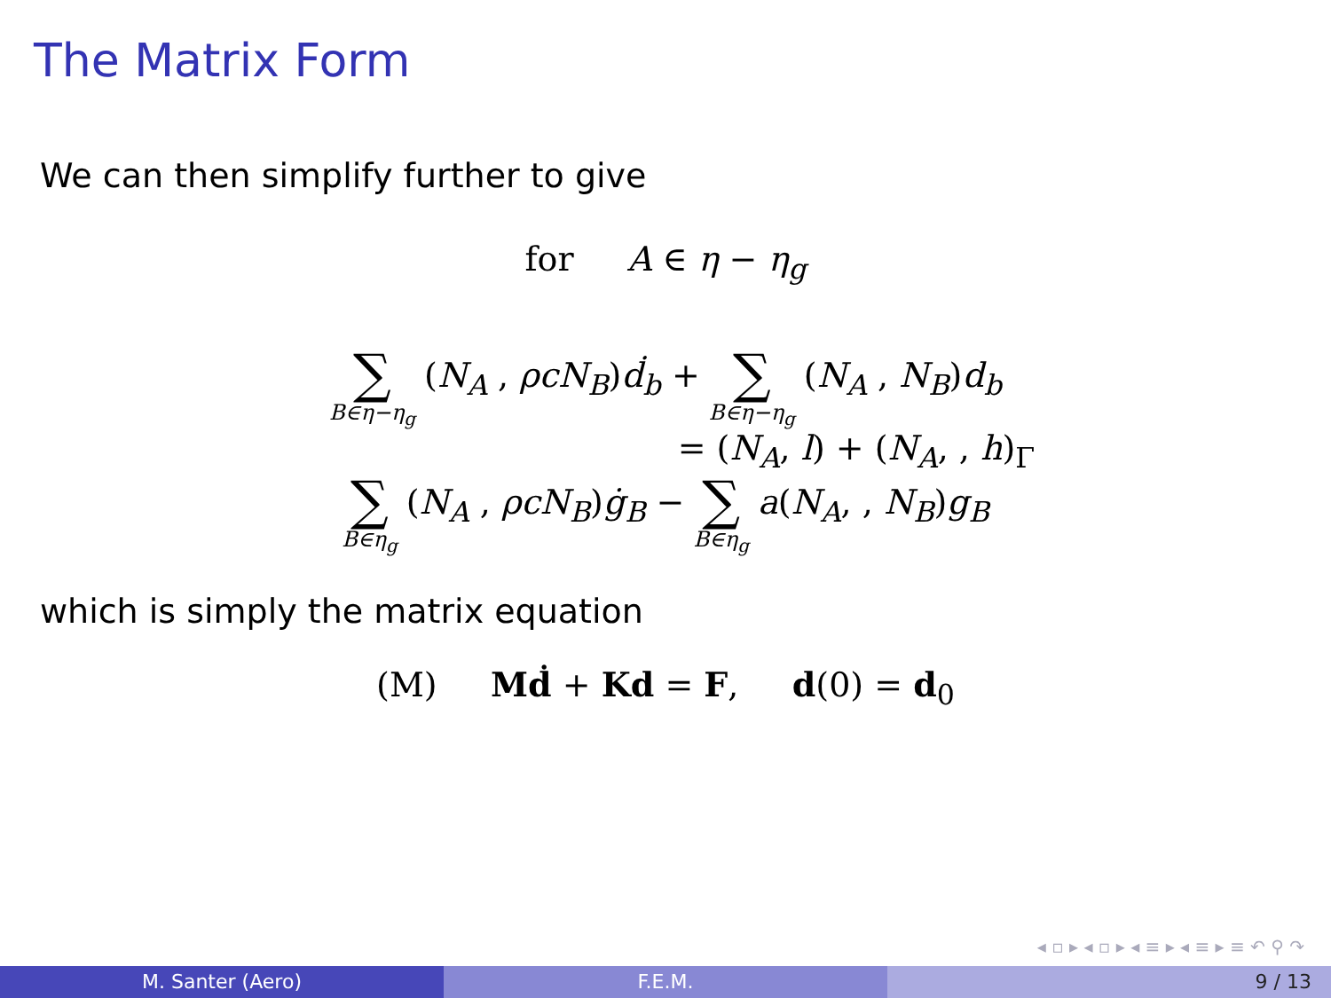The Matrix Form
We can then simplify further to give
for A ∈ η − η<sub>g</sub>
∑ B∈η−η<sub>g</sub> (N<sub>A</sub> , ρcN<sub>B</sub>)ḋ<sub>b</sub> + ∑ B∈η−η<sub>g</sub> (N<sub>A</sub> , N<sub>B</sub>)d<sub>b</sub>
= (N<sub>A</sub>, l) + (N<sub>A</sub>, , h)<sub>Γ</sub>
∑ B∈η<sub>g</sub> (N<sub>A</sub> , ρcN<sub>B</sub>)ġ<sub>B</sub> − ∑ B∈η<sub>g</sub> a(N<sub>A</sub>, , N<sub>B</sub>)g<sub>B</sub>
which is simply the matrix equation
(M) Mḋ + Kd = F, d(0) = d<sub>0</sub>
◂ ▫ ▸ ◂ ▫ ▸ ◂ ≡ ▸ ◂ ≡ ▸ ≡ ↶ ⚲ ↷
M. Santer (Aero) F.E.M. 9 / 13